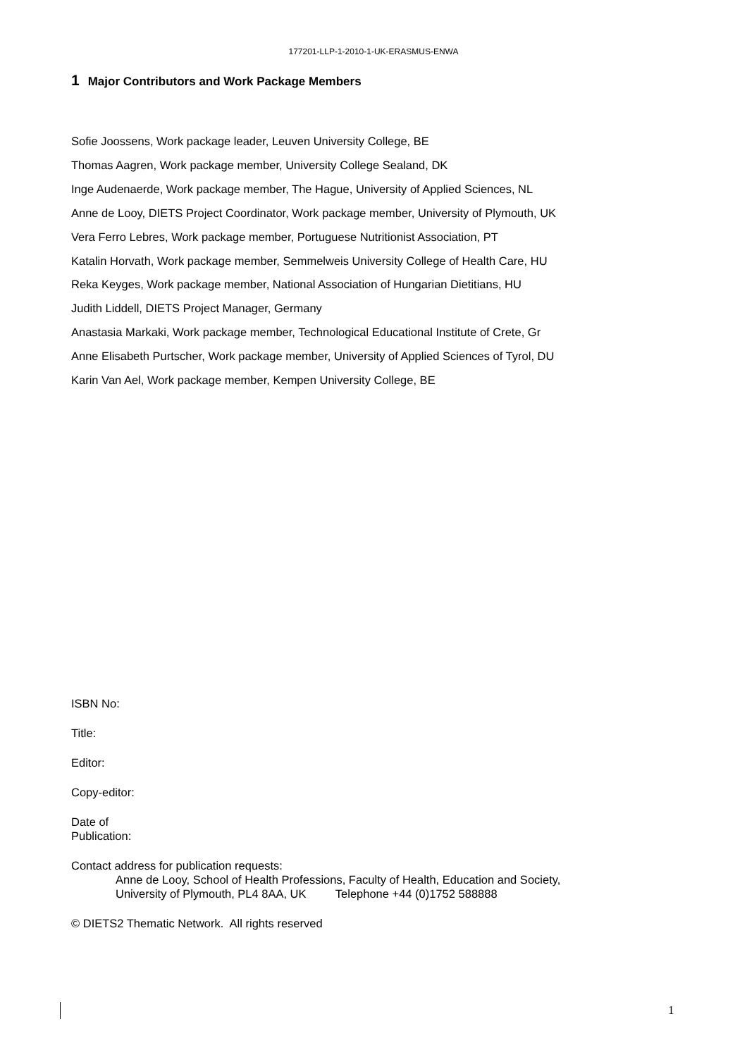177201-LLP-1-2010-1-UK-ERASMUS-ENWA
1 Major Contributors and Work Package Members
Sofie Joossens, Work package leader, Leuven University College, BE
Thomas Aagren, Work package member, University College Sealand, DK
Inge Audenaerde, Work package member, The Hague, University of Applied Sciences, NL
Anne de Looy, DIETS Project Coordinator, Work package member, University of Plymouth, UK
Vera Ferro Lebres, Work package member, Portuguese Nutritionist Association, PT
Katalin Horvath, Work package member, Semmelweis University College of Health Care, HU
Reka Keyges, Work package member, National Association of Hungarian Dietitians, HU
Judith Liddell, DIETS Project Manager, Germany
Anastasia Markaki, Work package member, Technological Educational Institute of Crete, Gr
Anne Elisabeth Purtscher, Work package member, University of Applied Sciences of Tyrol, DU
Karin Van Ael, Work package member, Kempen University College, BE
ISBN No:
Title:
Editor:
Copy-editor:
Date of
Publication:
Contact address for publication requests:
Anne de Looy, School of Health Professions, Faculty of Health, Education and Society,
University of Plymouth, PL4 8AA, UK Telephone +44 (0)1752 588888
© DIETS2 Thematic Network. All rights reserved
1